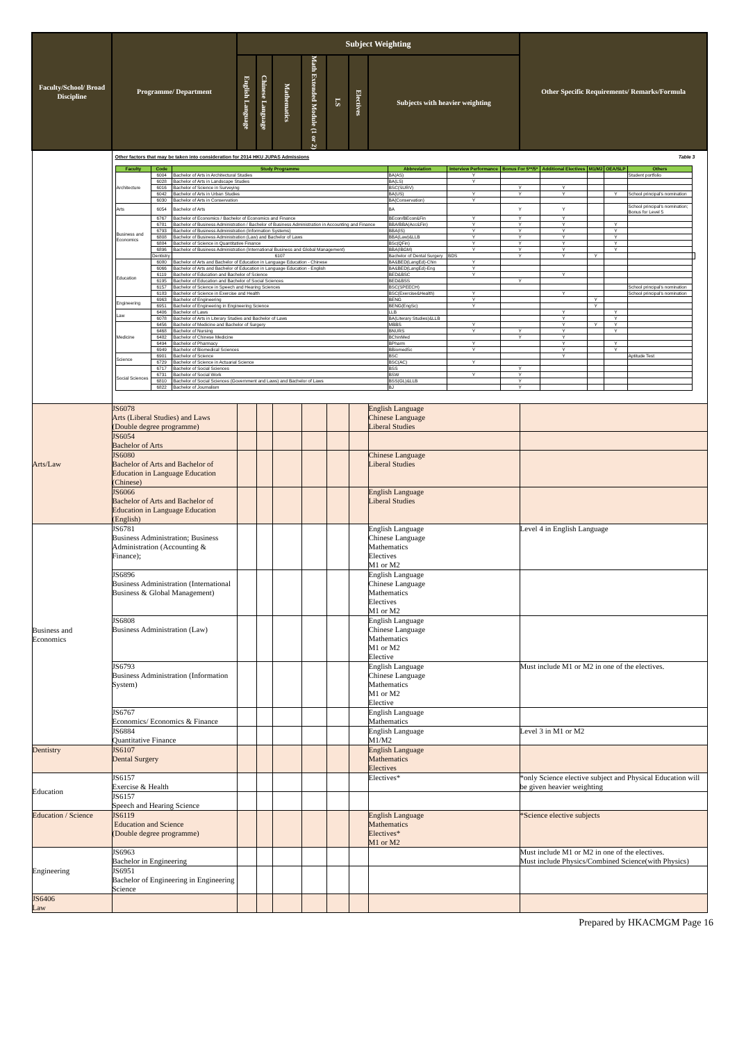| Faculty/School/ Broad Discipline | Programme/ Department | Subject Weighting | | | | | | | Other Specific Requirements/ Remarks/Formula |
| --- | --- | --- | --- | --- | --- | --- | --- | --- | --- |
| | | English Language | Chinese Language | Mathematics | Math Extended Module (1 or 2) | LS | Electives | Subjects with heavier weighting | |
| | Other factors that may be taken into consideration for 2014 HKU JUPAS Admissions Table 3 / Faculty / Code / Study Programme / Abbreviation / Interview Performance / Bonus For 5**/5* / Additional Electives / M1/M2 / OEA/SLP / Others / / / --- / --- / --- / --- / --- / --- / --- / --- / --- / --- / --- / / Architecture / 6004 / Bachelor of Arts in Architectural Studies / BA(AS) / Y / / / / / Student portfolio / / / / 6028 / Bachelor of Arts in Landscape Studies / BA(LS) / Y / / / / / / / / / 6016 / Bachelor of Science in Surveying / BSC(SURV) / / Y / Y / / / / / / / 6042 / Bachelor of Arts in Urban Studies / BA(US) / Y / Y / Y / / Y / School principal's nomination / / / / 6030 / Bachelor of Arts in Conservation / BA(Conservation) / Y / / / / / / / / Arts / 6054 / Bachelor of Arts / BA / / Y / Y / / / School principal's nomination; Bonus for Level 5 / / / Business and Economics / 6767 / Bachelor of Economics / Bachelor of Economics and Finance / BEcon/BEcon&Fin / Y / Y / Y / / / / / / / 6781 / Bachelor of Business Administration / Bachelor of Business Administration in Accounting and Finance / BBA/BBA(Acc&Fin) / Y / Y / Y / / Y / / / / / 6793 / Bachelor of Business Administration (Information Systems) / BBA(IS) / Y / Y / Y / / Y / / / / / 6808 / Bachelor of Business Administration (Law) and Bachelor of Laws / BBA(Law)&LLB / Y / Y / Y / / Y / / / / / 6884 / Bachelor of Science in Quantitative Finance / BSc(QFin) / Y / Y / Y / / Y / / / / / 6896 / Bachelor of Business Administration (International Business and Global Management) / BBA(IBGM) / Y / Y / Y / / Y / / / / / Dentistry / 6107 / Bachelor of Dental Surgery / BDS / Y / Y / Y / / / / / Education / 6080 / Bachelor of Arts and Bachelor of Education in Language Education - Chinese / BA&BED(LangEd)-Chin / Y / / / / / / / / / 6066 / Bachelor of Arts and Bachelor of Education in Language Education - English / BA&BED(LangEd)-Eng / Y / / / / / / / / / 6119 / Bachelor of Education and Bachelor of Science / BED&BSC / Y / / Y / / / / / / / 6195 / Bachelor of Education and Bachelor of Social Sciences / BED&BSS / / Y / / / / / / / / 6157 / Bachelor of Science in Speech and Hearing Sciences / BSC(SPEECH) / / / / / / School principal's nomination / / / / 6183 / Bachelor of Science in Exercise and Health / BSC(Exercise&Health) / Y / / Y / / / School principal's nomination / / / Engineering / 6963 / Bachelor of Engineering / BENG / Y / / / Y / / / / / / 6951 / Bachelor of Engineering in Engineering Science / BENG(EngSc) / Y / / / Y / / / / / Law / 6406 / Bachelor of Laws / LLB / / / Y / / Y / / / / / 6078 / Bachelor of Arts in Literary Studies and Bachelor of Laws / BA(Literary Studies)&LLB / / / Y / / Y / / / / Medicine / 6456 / Bachelor of Medicine and Bachelor of Surgery / MBBS / Y / / Y / Y / Y / / / / / 6468 / Bachelor of Nursing / BNURS / Y / Y / Y / / Y / / / / / 6482 / Bachelor of Chinese Medicine / BChinMed / / Y / Y / / / / / / / 6494 / Bachelor of Pharmacy / BPharm / Y / / Y / / Y / / / / / 6949 / Bachelor of Biomedical Sciences / BBiomedSc / Y / / Y / / Y / / / / Science / 6901 / Bachelor of Science / BSC / / / Y / / / Aptitude Test / / / / 6729 / Bachelor of Science in Actuarial Science / BSC(AC) / Y / / / / / / / / Social Sciences / 6717 / Bachelor of Social Sciences / BSS / / Y / / / / / / / / 6731 / Bachelor of Social Work / BSW / Y / Y / / / / / / / / 6810 / Bachelor of Social Sciences (Government and Laws) and Bachelor of Laws / BSS(GL)&LLB / / Y / / / / / / / / 6822 / Bachelor of Journalism / BJ / / Y / / / / / / | | | | | | | | |
| Arts/Law | JS6078 Arts (Liberal Studies) and Laws (Double degree programme) | | | | | | | English Language Chinese Language Liberal Studies | |
| | JS6054 Bachelor of Arts | | | | | | | | |
| | JS6080 Bachelor of Arts and Bachelor of Education in Language Education (Chinese) | | | | | | | Chinese Language Liberal Studies | |
| | JS6066 Bachelor of Arts and Bachelor of Education in Language Education (English) | | | | | | | English Language Liberal Studies | |
| Business and Economics | JS6781 Business Administration; Business Administration (Accounting & Finance); | | | | | | | English Language Chinese Language Mathematics Electives M1 or M2 | Level 4 in English Language |
| | JS6896 Business Administration (International Business & Global Management) | | | | | | | English Language Chinese Language Mathematics Electives M1 or M2 | |
| | JS6808 Business Administration (Law) | | | | | | | English Language Chinese Language Mathematics M1 or M2 Elective | |
| | JS6793 Business Administration (Information System) | | | | | | | English Language Chinese Language Mathematics M1 or M2 Elective | Must include M1 or M2 in one of the electives. |
| | JS6767 Economics/ Economics & Finance | | | | | | | English Language Mathematics | |
| | JS6884 Quantitative Finance | | | | | | | English Language M1/M2 | Level 3 in M1 or M2 |
| Dentistry | JS6107 Dental Surgery | | | | | | | English Language Mathematics Electives | |
| Education | JS6157 Exercise & Health | | | | | | | Electives* | *only Science elective subject and Physical Education will be given heavier weighting |
| | JS6157 Speech and Hearing Science | | | | | | | | |
| Education / Science | JS6119 Education and Science (Double degree programme) | | | | | | | English Language Mathematics Electives* M1 or M2 | *Science elective subjects |
| Engineering | JS6963 Bachelor in Engineering | | | | | | | | Must include M1 or M2 in one of the electives. Must include Physics/Combined Science(with Physics) |
| | JS6951 Bachelor of Engineering in Engineering Science | | | | | | | | |
| JS6406 Law | | | | | | | | | |
Prepared by HKACMGM Page 16